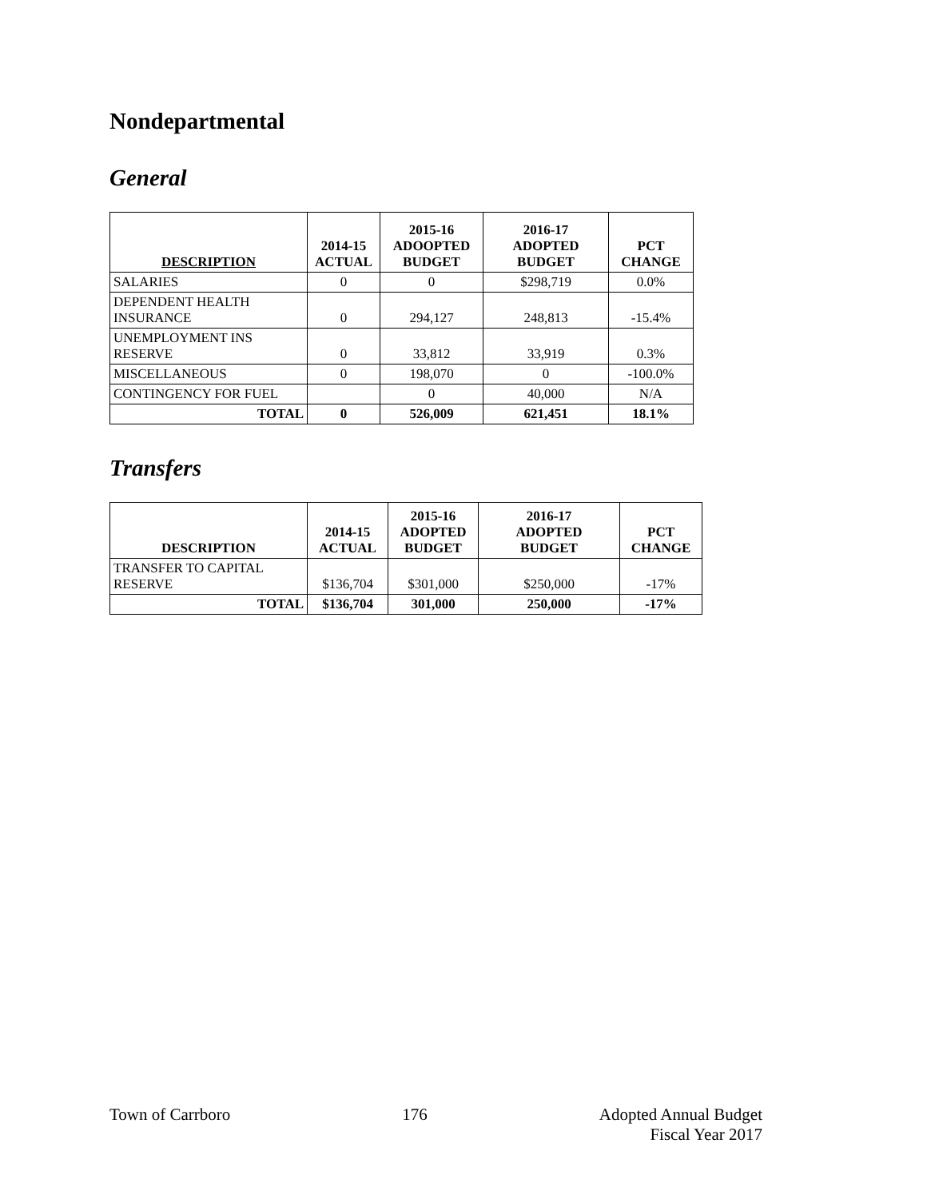Nondepartmental
General
| DESCRIPTION | 2014-15 ACTUAL | 2015-16 ADOOPTED BUDGET | 2016-17 ADOPTED BUDGET | PCT CHANGE |
| --- | --- | --- | --- | --- |
| SALARIES | 0 | 0 | $298,719 | 0.0% |
| DEPENDENT HEALTH INSURANCE | 0 | 294,127 | 248,813 | -15.4% |
| UNEMPLOYMENT INS RESERVE | 0 | 33,812 | 33,919 | 0.3% |
| MISCELLANEOUS | 0 | 198,070 | 0 | -100.0% |
| CONTINGENCY FOR FUEL | | 0 | 40,000 | N/A |
| TOTAL | 0 | 526,009 | 621,451 | 18.1% |
Transfers
| DESCRIPTION | 2014-15 ACTUAL | 2015-16 ADOPTED BUDGET | 2016-17 ADOPTED BUDGET | PCT CHANGE |
| --- | --- | --- | --- | --- |
| TRANSFER TO CAPITAL RESERVE | $136,704 | $301,000 | $250,000 | -17% |
| TOTAL | $136,704 | 301,000 | 250,000 | -17% |
Town of Carrboro 176 Adopted Annual Budget
Fiscal Year 2017